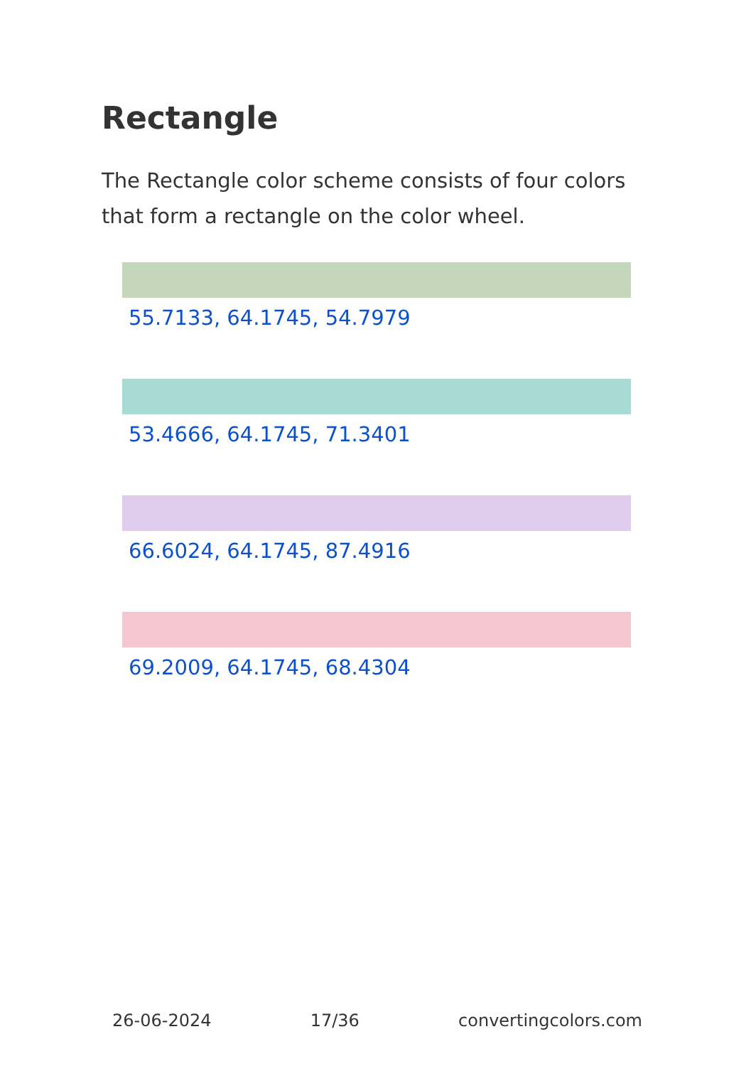Rectangle
The Rectangle color scheme consists of four colors that form a rectangle on the color wheel.
55.7133, 64.1745, 54.7979
53.4666, 64.1745, 71.3401
66.6024, 64.1745, 87.4916
69.2009, 64.1745, 68.4304
26-06-2024 17/36 convertingcolors.com